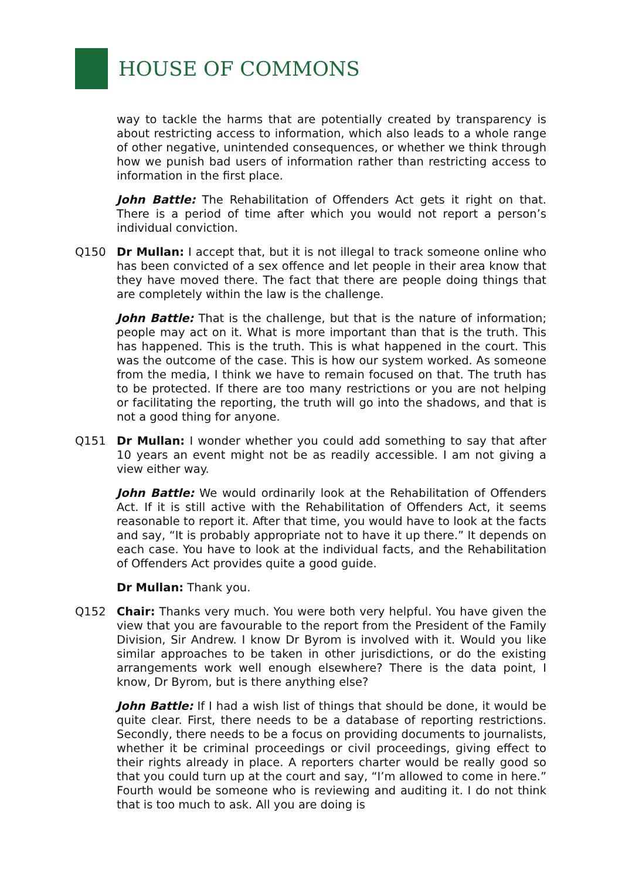HOUSE OF COMMONS
way to tackle the harms that are potentially created by transparency is about restricting access to information, which also leads to a whole range of other negative, unintended consequences, or whether we think through how we punish bad users of information rather than restricting access to information in the first place.
John Battle: The Rehabilitation of Offenders Act gets it right on that. There is a period of time after which you would not report a person’s individual conviction.
Q150 Dr Mullan: I accept that, but it is not illegal to track someone online who has been convicted of a sex offence and let people in their area know that they have moved there. The fact that there are people doing things that are completely within the law is the challenge.
John Battle: That is the challenge, but that is the nature of information; people may act on it. What is more important than that is the truth. This has happened. This is the truth. This is what happened in the court. This was the outcome of the case. This is how our system worked. As someone from the media, I think we have to remain focused on that. The truth has to be protected. If there are too many restrictions or you are not helping or facilitating the reporting, the truth will go into the shadows, and that is not a good thing for anyone.
Q151 Dr Mullan: I wonder whether you could add something to say that after 10 years an event might not be as readily accessible. I am not giving a view either way.
John Battle: We would ordinarily look at the Rehabilitation of Offenders Act. If it is still active with the Rehabilitation of Offenders Act, it seems reasonable to report it. After that time, you would have to look at the facts and say, “It is probably appropriate not to have it up there.” It depends on each case. You have to look at the individual facts, and the Rehabilitation of Offenders Act provides quite a good guide.
Dr Mullan: Thank you.
Q152 Chair: Thanks very much. You were both very helpful. You have given the view that you are favourable to the report from the President of the Family Division, Sir Andrew. I know Dr Byrom is involved with it. Would you like similar approaches to be taken in other jurisdictions, or do the existing arrangements work well enough elsewhere? There is the data point, I know, Dr Byrom, but is there anything else?
John Battle: If I had a wish list of things that should be done, it would be quite clear. First, there needs to be a database of reporting restrictions. Secondly, there needs to be a focus on providing documents to journalists, whether it be criminal proceedings or civil proceedings, giving effect to their rights already in place. A reporters charter would be really good so that you could turn up at the court and say, “I’m allowed to come in here.” Fourth would be someone who is reviewing and auditing it. I do not think that is too much to ask. All you are doing is